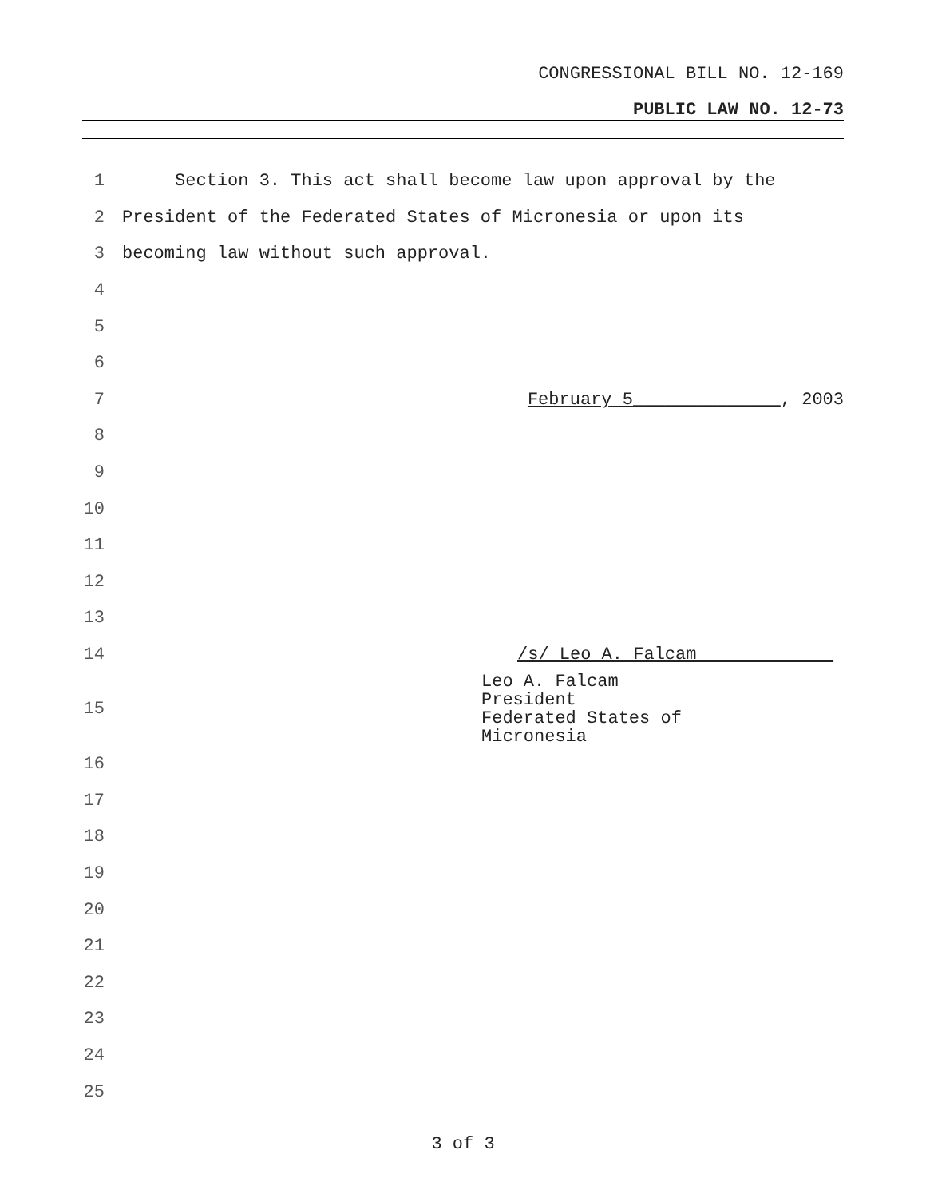CONGRESSIONAL BILL NO. 12-169
PUBLIC LAW NO. 12-73
1 Section 3. This act shall become law upon approval by the
2 President of the Federated States of Micronesia or upon its
3 becoming law without such approval.
4
5
6
7 February 5______________, 2003
8
9
10
11
12
13
14 /s/ Leo A. Falcam_____________
Leo A. Falcam
President
Federated States of
Micronesia
15
16
17
18
19
20
21
22
23
24
25
3 of 3